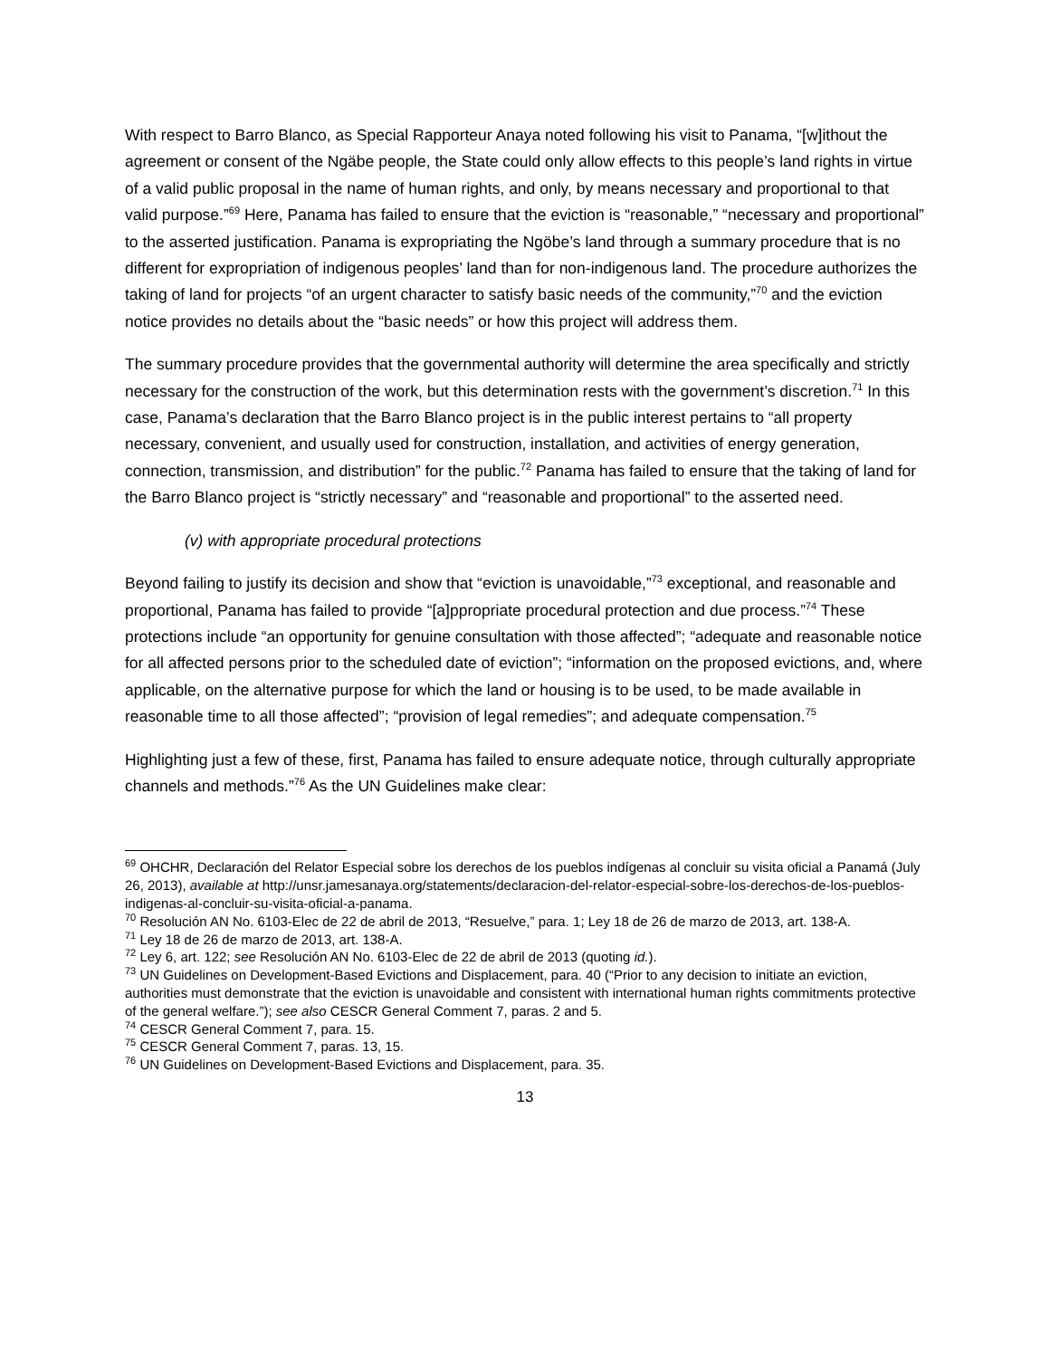With respect to Barro Blanco, as Special Rapporteur Anaya noted following his visit to Panama, “[w]ithout the agreement or consent of the Ngäbe people, the State could only allow effects to this people’s land rights in virtue of a valid public proposal in the name of human rights, and only, by means necessary and proportional to that valid purpose.”<sup>69</sup> Here, Panama has failed to ensure that the eviction is “reasonable,” “necessary and proportional” to the asserted justification. Panama is expropriating the Ngöbe’s land through a summary procedure that is no different for expropriation of indigenous peoples’ land than for non-indigenous land. The procedure authorizes the taking of land for projects “of an urgent character to satisfy basic needs of the community,”<sup>70</sup> and the eviction notice provides no details about the “basic needs” or how this project will address them.
The summary procedure provides that the governmental authority will determine the area specifically and strictly necessary for the construction of the work, but this determination rests with the government’s discretion.<sup>71</sup> In this case, Panama’s declaration that the Barro Blanco project is in the public interest pertains to “all property necessary, convenient, and usually used for construction, installation, and activities of energy generation, connection, transmission, and distribution” for the public.<sup>72</sup> Panama has failed to ensure that the taking of land for the Barro Blanco project is “strictly necessary” and “reasonable and proportional” to the asserted need.
(v) with appropriate procedural protections
Beyond failing to justify its decision and show that “eviction is unavoidable,”<sup>73</sup> exceptional, and reasonable and proportional, Panama has failed to provide “[a]ppropriate procedural protection and due process.”<sup>74</sup> These protections include “an opportunity for genuine consultation with those affected”; “adequate and reasonable notice for all affected persons prior to the scheduled date of eviction”; “information on the proposed evictions, and, where applicable, on the alternative purpose for which the land or housing is to be used, to be made available in reasonable time to all those affected”; “provision of legal remedies”; and adequate compensation.<sup>75</sup>
Highlighting just a few of these, first, Panama has failed to ensure adequate notice, through culturally appropriate channels and methods.”<sup>76</sup> As the UN Guidelines make clear:
<sup>69</sup> OHCHR, Declaración del Relator Especial sobre los derechos de los pueblos indígenas al concluir su visita oficial a Panamá (July 26, 2013), available at http://unsr.jamesanaya.org/statements/declaracion-del-relator-especial-sobre-los-derechos-de-los-pueblos-indigenas-al-concluir-su-visita-oficial-a-panama.
<sup>70</sup> Resolución AN No. 6103-Elec de 22 de abril de 2013, “Resuelve,” para. 1; Ley 18 de 26 de marzo de 2013, art. 138-A.
<sup>71</sup> Ley 18 de 26 de marzo de 2013, art. 138-A.
<sup>72</sup> Ley 6, art. 122; see Resolución AN No. 6103-Elec de 22 de abril de 2013 (quoting id.).
<sup>73</sup> UN Guidelines on Development-Based Evictions and Displacement, para. 40 (“Prior to any decision to initiate an eviction, authorities must demonstrate that the eviction is unavoidable and consistent with international human rights commitments protective of the general welfare.”); see also CESCR General Comment 7, paras. 2 and 5.
<sup>74</sup> CESCR General Comment 7, para. 15.
<sup>75</sup> CESCR General Comment 7, paras. 13, 15.
<sup>76</sup> UN Guidelines on Development-Based Evictions and Displacement, para. 35.
13